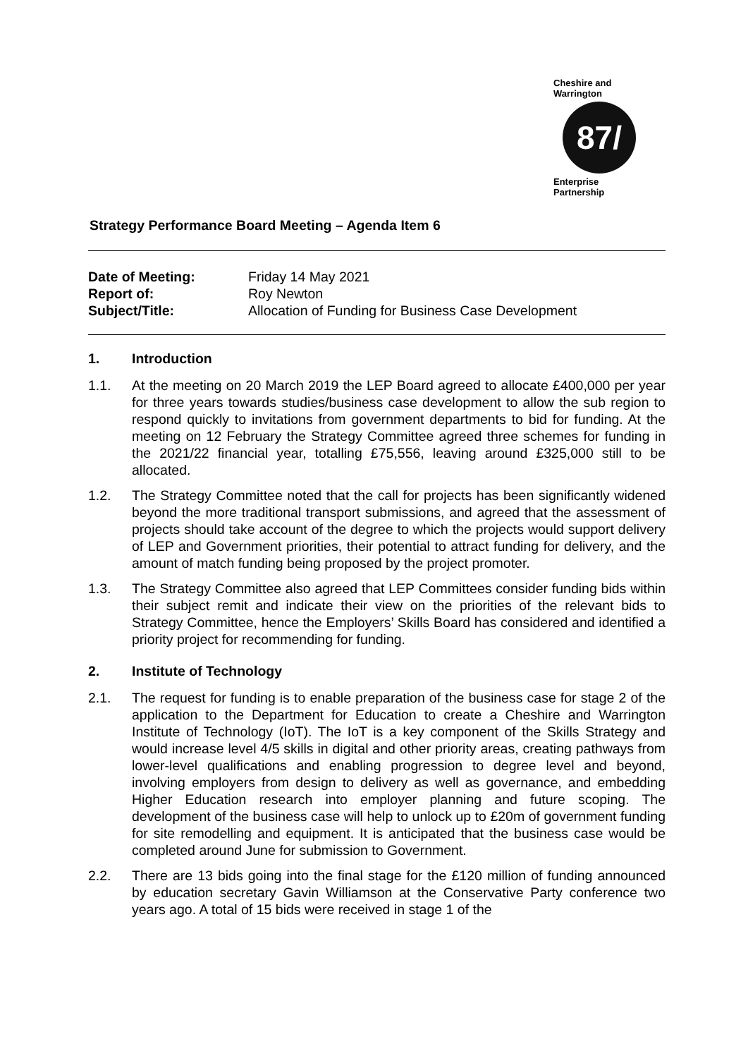Cheshire and Warrington
87/
Enterprise Partnership
Strategy Performance Board Meeting – Agenda Item 6
Date of Meeting:
Friday 14 May 2021
Report of:
Roy Newton
Subject/Title:
Allocation of Funding for Business Case Development
1. Introduction
1.1. At the meeting on 20 March 2019 the LEP Board agreed to allocate £400,000 per year for three years towards studies/business case development to allow the sub region to respond quickly to invitations from government departments to bid for funding. At the meeting on 12 February the Strategy Committee agreed three schemes for funding in the 2021/22 financial year, totalling £75,556, leaving around £325,000 still to be allocated.
1.2. The Strategy Committee noted that the call for projects has been significantly widened beyond the more traditional transport submissions, and agreed that the assessment of projects should take account of the degree to which the projects would support delivery of LEP and Government priorities, their potential to attract funding for delivery, and the amount of match funding being proposed by the project promoter.
1.3. The Strategy Committee also agreed that LEP Committees consider funding bids within their subject remit and indicate their view on the priorities of the relevant bids to Strategy Committee, hence the Employers’ Skills Board has considered and identified a priority project for recommending for funding.
2. Institute of Technology
2.1. The request for funding is to enable preparation of the business case for stage 2 of the application to the Department for Education to create a Cheshire and Warrington Institute of Technology (IoT). The IoT is a key component of the Skills Strategy and would increase level 4/5 skills in digital and other priority areas, creating pathways from lower-level qualifications and enabling progression to degree level and beyond, involving employers from design to delivery as well as governance, and embedding Higher Education research into employer planning and future scoping. The development of the business case will help to unlock up to £20m of government funding for site remodelling and equipment. It is anticipated that the business case would be completed around June for submission to Government.
2.2. There are 13 bids going into the final stage for the £120 million of funding announced by education secretary Gavin Williamson at the Conservative Party conference two years ago. A total of 15 bids were received in stage 1 of the